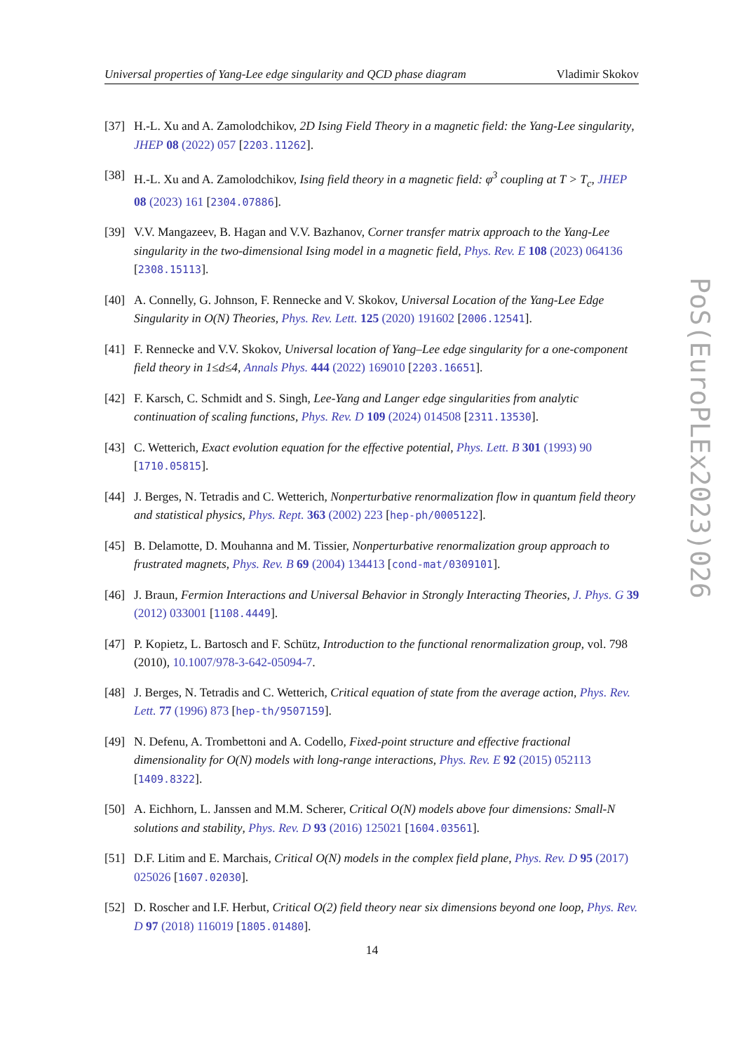Universal properties of Yang-Lee edge singularity and QCD phase diagram Vladimir Skokov
[37] H.-L. Xu and A. Zamolodchikov, 2D Ising Field Theory in a magnetic field: the Yang-Lee singularity, JHEP 08 (2022) 057 [2203.11262].
[38] H.-L. Xu and A. Zamolodchikov, Ising field theory in a magnetic field: φ<sup>3</sup> coupling at T > T<sub>c</sub>, JHEP 08 (2023) 161 [2304.07886].
[39] V.V. Mangazeev, B. Hagan and V.V. Bazhanov, Corner transfer matrix approach to the Yang-Lee singularity in the two-dimensional Ising model in a magnetic field, Phys. Rev. E 108 (2023) 064136 [2308.15113].
[40] A. Connelly, G. Johnson, F. Rennecke and V. Skokov, Universal Location of the Yang-Lee Edge Singularity in O(N) Theories, Phys. Rev. Lett. 125 (2020) 191602 [2006.12541].
[41] F. Rennecke and V.V. Skokov, Universal location of Yang–Lee edge singularity for a one-component field theory in 1≤d≤4, Annals Phys. 444 (2022) 169010 [2203.16651].
[42] F. Karsch, C. Schmidt and S. Singh, Lee-Yang and Langer edge singularities from analytic continuation of scaling functions, Phys. Rev. D 109 (2024) 014508 [2311.13530].
[43] C. Wetterich, Exact evolution equation for the effective potential, Phys. Lett. B 301 (1993) 90 [1710.05815].
[44] J. Berges, N. Tetradis and C. Wetterich, Nonperturbative renormalization flow in quantum field theory and statistical physics, Phys. Rept. 363 (2002) 223 [hep-ph/0005122].
[45] B. Delamotte, D. Mouhanna and M. Tissier, Nonperturbative renormalization group approach to frustrated magnets, Phys. Rev. B 69 (2004) 134413 [cond-mat/0309101].
[46] J. Braun, Fermion Interactions and Universal Behavior in Strongly Interacting Theories, J. Phys. G 39 (2012) 033001 [1108.4449].
[47] P. Kopietz, L. Bartosch and F. Schütz, Introduction to the functional renormalization group, vol. 798 (2010), 10.1007/978-3-642-05094-7.
[48] J. Berges, N. Tetradis and C. Wetterich, Critical equation of state from the average action, Phys. Rev. Lett. 77 (1996) 873 [hep-th/9507159].
[49] N. Defenu, A. Trombettoni and A. Codello, Fixed-point structure and effective fractional dimensionality for O(N) models with long-range interactions, Phys. Rev. E 92 (2015) 052113 [1409.8322].
[50] A. Eichhorn, L. Janssen and M.M. Scherer, Critical O(N) models above four dimensions: Small-N solutions and stability, Phys. Rev. D 93 (2016) 125021 [1604.03561].
[51] D.F. Litim and E. Marchais, Critical O(N) models in the complex field plane, Phys. Rev. D 95 (2017) 025026 [1607.02030].
[52] D. Roscher and I.F. Herbut, Critical O(2) field theory near six dimensions beyond one loop, Phys. Rev. D 97 (2018) 116019 [1805.01480].
14
PoS(EuroPLEx2023)026